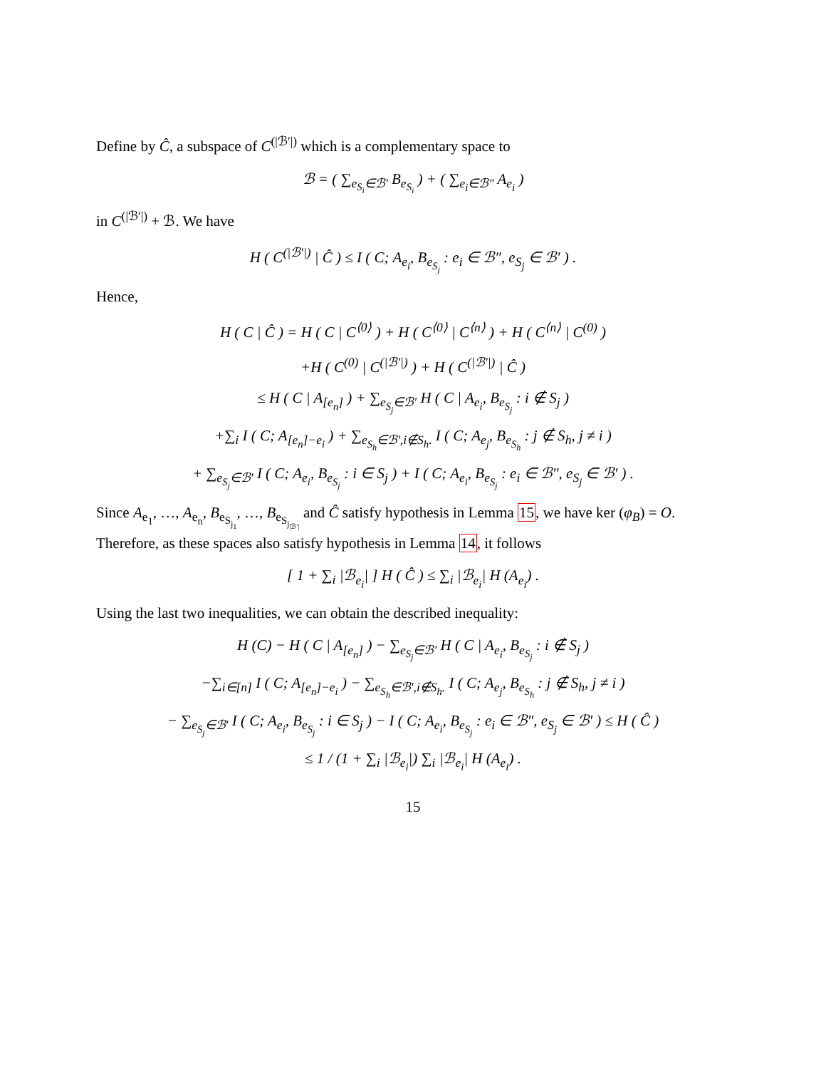Define by Ĉ, a subspace of C<sup>(|ℬ′|)</sup> which is a complementary space to
ℬ = ( ∑<sub>e<sub>S<sub>i</sub></sub>∈ℬ′</sub> B<sub>e<sub>S<sub>i</sub></sub></sub> ) + ( ∑<sub>e<sub>i</sub>∈ℬ″</sub> A<sub>e<sub>i</sub></sub> )
in C<sup>(|ℬ′|)</sup> + ℬ. We have
H ( C<sup>(|ℬ′|)</sup> | Ĉ ) ≤ I ( C; A<sub>e<sub>i</sub></sub>, B<sub>e<sub>S<sub>j</sub></sub></sub> : e<sub>i</sub> ∈ ℬ″, e<sub>S<sub>j</sub></sub> ∈ ℬ′ ) .
Hence,
H ( C | Ĉ ) = H ( C | C<sup>⟨0⟩</sup> ) + H ( C<sup>⟨0⟩</sup> | C<sup>⟨n⟩</sup> ) + H ( C<sup>⟨n⟩</sup> | C<sup>(0)</sup> )
+H ( C<sup>(0)</sup> | C<sup>(|ℬ′|)</sup> ) + H ( C<sup>(|ℬ′|)</sup> | Ĉ )
≤ H ( C | A<sub>[e<sub>n</sub>]</sub> ) + ∑<sub>e<sub>S<sub>j</sub></sub>∈ℬ′</sub> H ( C | A<sub>e<sub>i</sub></sub>, B<sub>e<sub>S<sub>j</sub></sub></sub> : i ∉ S<sub>j</sub> )
+∑<sub>i</sub> I ( C; A<sub>[e<sub>n</sub>]−e<sub>i</sub></sub> ) + ∑<sub>e<sub>S<sub>h</sub></sub>∈ℬ′,i∉S<sub>h</sub>.</sub> I ( C; A<sub>e<sub>j</sub></sub>, B<sub>e<sub>S<sub>h</sub></sub></sub> : j ∉ S<sub>h</sub>, j ≠ i )
+ ∑<sub>e<sub>S<sub>j</sub></sub>∈ℬ′</sub> I ( C; A<sub>e<sub>i</sub></sub>, B<sub>e<sub>S<sub>j</sub></sub></sub> : i ∈ S<sub>j</sub> ) + I ( C; A<sub>e<sub>i</sub></sub>, B<sub>e<sub>S<sub>j</sub></sub></sub> : e<sub>i</sub> ∈ ℬ″, e<sub>S<sub>j</sub></sub> ∈ ℬ′ ) .
Since A<sub>e<sub>1</sub></sub>, …, A<sub>e<sub>n</sub></sub>, B<sub>e<sub>S<sub>j<sub>1</sub></sub></sub></sub>, …, B<sub>e<sub>S<sub>j<sub>|ℬ′|</sub></sub></sub></sub> and Ĉ satisfy hypothesis in Lemma 15, we have ker (φ<sub>B</sub>) = O. Therefore, as these spaces also satisfy hypothesis in Lemma 14, it follows
[ 1 + ∑<sub>i</sub> |ℬ<sub>e<sub>i</sub></sub>| ] H ( Ĉ ) ≤ ∑<sub>i</sub> |ℬ<sub>e<sub>i</sub></sub>| H (A<sub>e<sub>i</sub></sub>) .
Using the last two inequalities, we can obtain the described inequality:
H (C) − H ( C | A<sub>[e<sub>n</sub>]</sub> ) − ∑<sub>e<sub>S<sub>j</sub></sub>∈ℬ′</sub> H ( C | A<sub>e<sub>i</sub></sub>, B<sub>e<sub>S<sub>j</sub></sub></sub> : i ∉ S<sub>j</sub> )
−∑<sub>i∈[n]</sub> I ( C; A<sub>[e<sub>n</sub>]−e<sub>i</sub></sub> ) − ∑<sub>e<sub>S<sub>h</sub></sub>∈ℬ′,i∉S<sub>h</sub>.</sub> I ( C; A<sub>e<sub>j</sub></sub>, B<sub>e<sub>S<sub>h</sub></sub></sub> : j ∉ S<sub>h</sub>, j ≠ i )
− ∑<sub>e<sub>S<sub>j</sub></sub>∈ℬ′</sub> I ( C; A<sub>e<sub>i</sub></sub>, B<sub>e<sub>S<sub>j</sub></sub></sub> : i ∈ S<sub>j</sub> ) − I ( C; A<sub>e<sub>i</sub></sub>, B<sub>e<sub>S<sub>j</sub></sub></sub> : e<sub>i</sub> ∈ ℬ″, e<sub>S<sub>j</sub></sub> ∈ ℬ′ ) ≤ H ( Ĉ )
≤ 1 / (1 + ∑<sub>i</sub> |ℬ<sub>e<sub>i</sub></sub>|) ∑<sub>i</sub> |ℬ<sub>e<sub>i</sub></sub>| H (A<sub>e<sub>i</sub></sub>) .
15